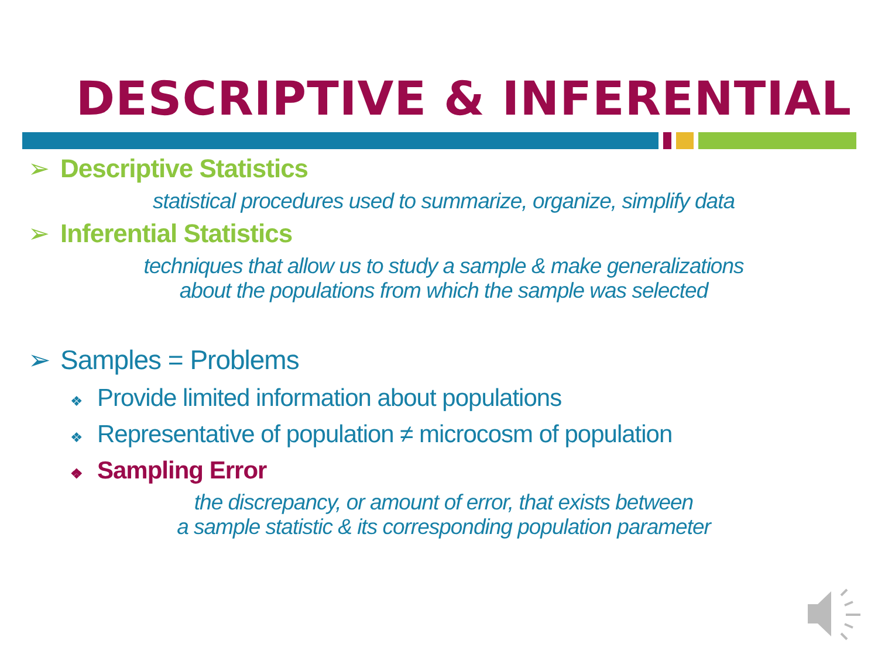DESCRIPTIVE & INFERENTIAL
➢ Descriptive Statistics
statistical procedures used to summarize, organize, simplify data
➢ Inferential Statistics
techniques that allow us to study a sample & make generalizations
about the populations from which the sample was selected
➢ Samples = Problems
❖ Provide limited information about populations
❖ Representative of population ≠ microcosm of population
❖ Sampling Error
the discrepancy, or amount of error, that exists between
a sample statistic & its corresponding population parameter